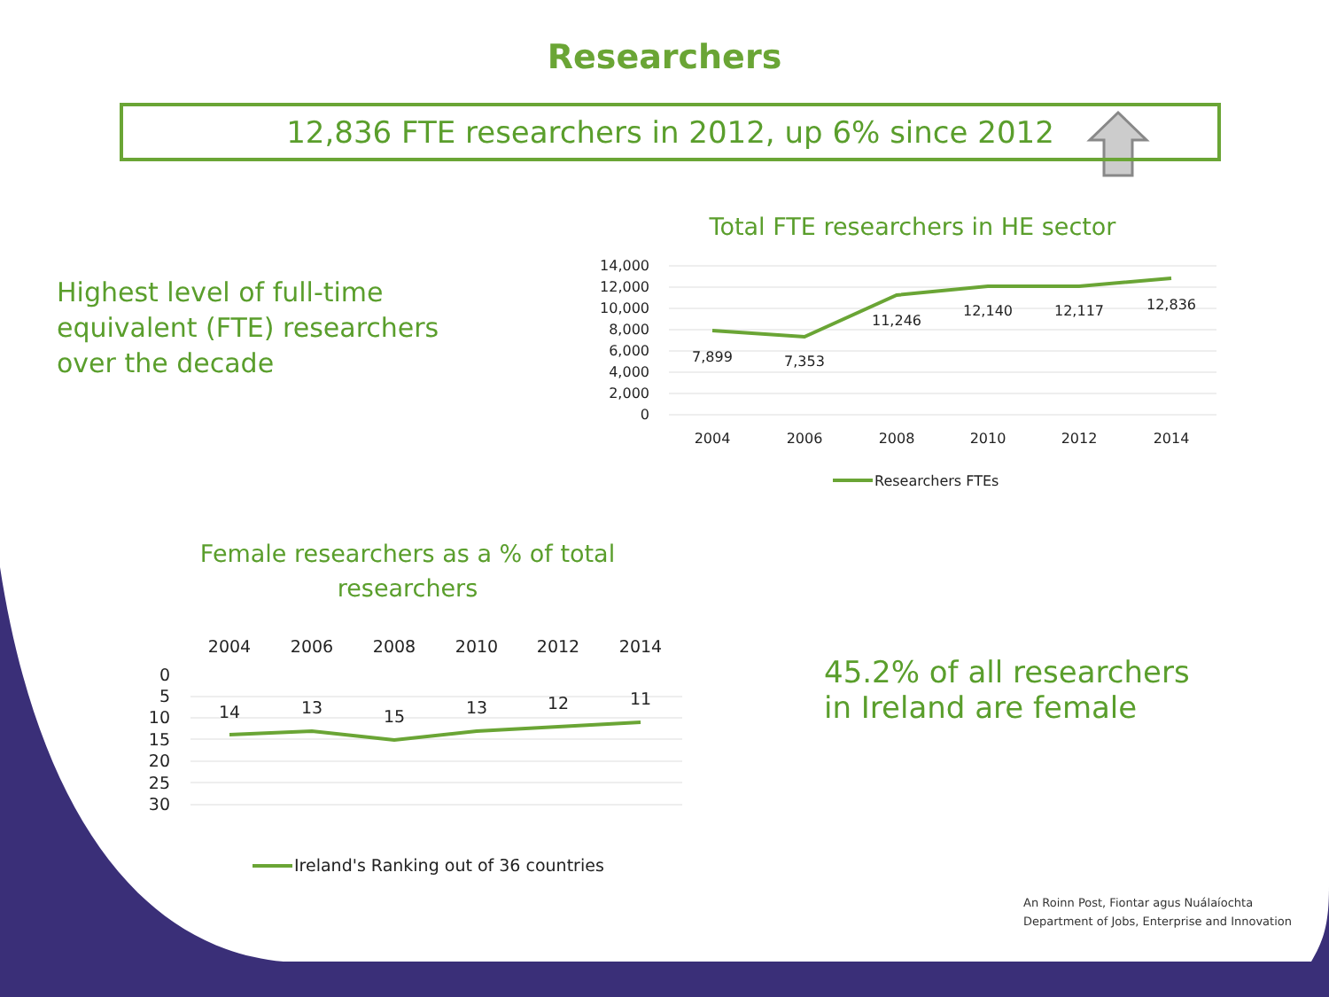Researchers
12,836 FTE researchers in 2012, up 6% since 2012
Highest level of full-time equivalent (FTE) researchers over the decade
Total FTE researchers in HE sector
14,000
12,000
10,000
8,000
6,000
4,000
2,000
0
7,899
7,353
11,246
12,140
12,117
12,836
2004
2006
2008
2010
2012
2014
Researchers FTEs
Female researchers as a % of total researchers
2004
2006
2008
2010
2012
2014
0
5
10
15
20
25
30
14
13
15
13
12
11
Ireland's Ranking out of 36 countries
45.2% of all researchers in Ireland are female
An Roinn Post, Fiontar agus Nuálaíochta
Department of Jobs, Enterprise and Innovation